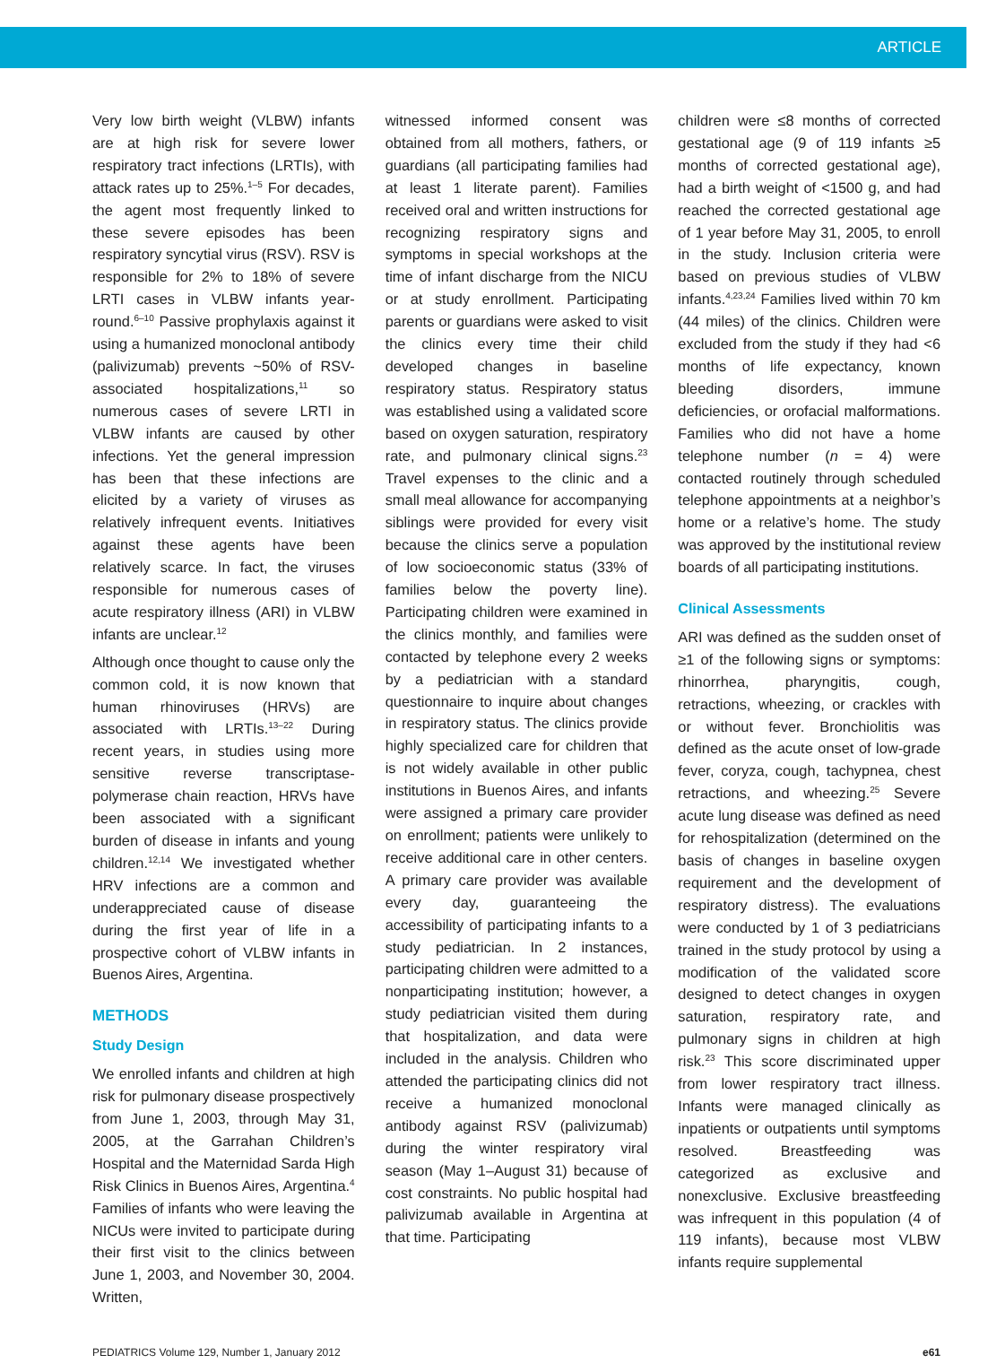ARTICLE
Very low birth weight (VLBW) infants are at high risk for severe lower respiratory tract infections (LRTIs), with attack rates up to 25%.<sup>1–5</sup> For decades, the agent most frequently linked to these severe episodes has been respiratory syncytial virus (RSV). RSV is responsible for 2% to 18% of severe LRTI cases in VLBW infants year-round.<sup>6–10</sup> Passive prophylaxis against it using a humanized monoclonal antibody (palivizumab) prevents ~50% of RSV-associated hospitalizations,<sup>11</sup> so numerous cases of severe LRTI in VLBW infants are caused by other infections. Yet the general impression has been that these infections are elicited by a variety of viruses as relatively infrequent events. Initiatives against these agents have been relatively scarce. In fact, the viruses responsible for numerous cases of acute respiratory illness (ARI) in VLBW infants are unclear.<sup>12</sup>
Although once thought to cause only the common cold, it is now known that human rhinoviruses (HRVs) are associated with LRTIs.<sup>13–22</sup> During recent years, in studies using more sensitive reverse transcriptase-polymerase chain reaction, HRVs have been associated with a significant burden of disease in infants and young children.<sup>12,14</sup> We investigated whether HRV infections are a common and underappreciated cause of disease during the first year of life in a prospective cohort of VLBW infants in Buenos Aires, Argentina.
METHODS
Study Design
We enrolled infants and children at high risk for pulmonary disease prospectively from June 1, 2003, through May 31, 2005, at the Garrahan Children’s Hospital and the Maternidad Sarda High Risk Clinics in Buenos Aires, Argentina.<sup>4</sup> Families of infants who were leaving the NICUs were invited to participate during their first visit to the clinics between June 1, 2003, and November 30, 2004. Written,
witnessed informed consent was obtained from all mothers, fathers, or guardians (all participating families had at least 1 literate parent). Families received oral and written instructions for recognizing respiratory signs and symptoms in special workshops at the time of infant discharge from the NICU or at study enrollment. Participating parents or guardians were asked to visit the clinics every time their child developed changes in baseline respiratory status. Respiratory status was established using a validated score based on oxygen saturation, respiratory rate, and pulmonary clinical signs.<sup>23</sup> Travel expenses to the clinic and a small meal allowance for accompanying siblings were provided for every visit because the clinics serve a population of low socioeconomic status (33% of families below the poverty line). Participating children were examined in the clinics monthly, and families were contacted by telephone every 2 weeks by a pediatrician with a standard questionnaire to inquire about changes in respiratory status. The clinics provide highly specialized care for children that is not widely available in other public institutions in Buenos Aires, and infants were assigned a primary care provider on enrollment; patients were unlikely to receive additional care in other centers. A primary care provider was available every day, guaranteeing the accessibility of participating infants to a study pediatrician. In 2 instances, participating children were admitted to a nonparticipating institution; however, a study pediatrician visited them during that hospitalization, and data were included in the analysis. Children who attended the participating clinics did not receive a humanized monoclonal antibody against RSV (palivizumab) during the winter respiratory viral season (May 1–August 31) because of cost constraints. No public hospital had palivizumab available in Argentina at that time. Participating
children were ≤8 months of corrected gestational age (9 of 119 infants ≥5 months of corrected gestational age), had a birth weight of <1500 g, and had reached the corrected gestational age of 1 year before May 31, 2005, to enroll in the study. Inclusion criteria were based on previous studies of VLBW infants.<sup>4,23,24</sup> Families lived within 70 km (44 miles) of the clinics. Children were excluded from the study if they had <6 months of life expectancy, known bleeding disorders, immune deficiencies, or orofacial malformations. Families who did not have a home telephone number (n = 4) were contacted routinely through scheduled telephone appointments at a neighbor’s home or a relative’s home. The study was approved by the institutional review boards of all participating institutions.
Clinical Assessments
ARI was defined as the sudden onset of ≥1 of the following signs or symptoms: rhinorrhea, pharyngitis, cough, retractions, wheezing, or crackles with or without fever. Bronchiolitis was defined as the acute onset of low-grade fever, coryza, cough, tachypnea, chest retractions, and wheezing.<sup>25</sup> Severe acute lung disease was defined as need for rehospitalization (determined on the basis of changes in baseline oxygen requirement and the development of respiratory distress). The evaluations were conducted by 1 of 3 pediatricians trained in the study protocol by using a modification of the validated score designed to detect changes in oxygen saturation, respiratory rate, and pulmonary signs in children at high risk.<sup>23</sup> This score discriminated upper from lower respiratory tract illness. Infants were managed clinically as inpatients or outpatients until symptoms resolved. Breastfeeding was categorized as exclusive and nonexclusive. Exclusive breastfeeding was infrequent in this population (4 of 119 infants), because most VLBW infants require supplemental
PEDIATRICS Volume 129, Number 1, January 2012 e61